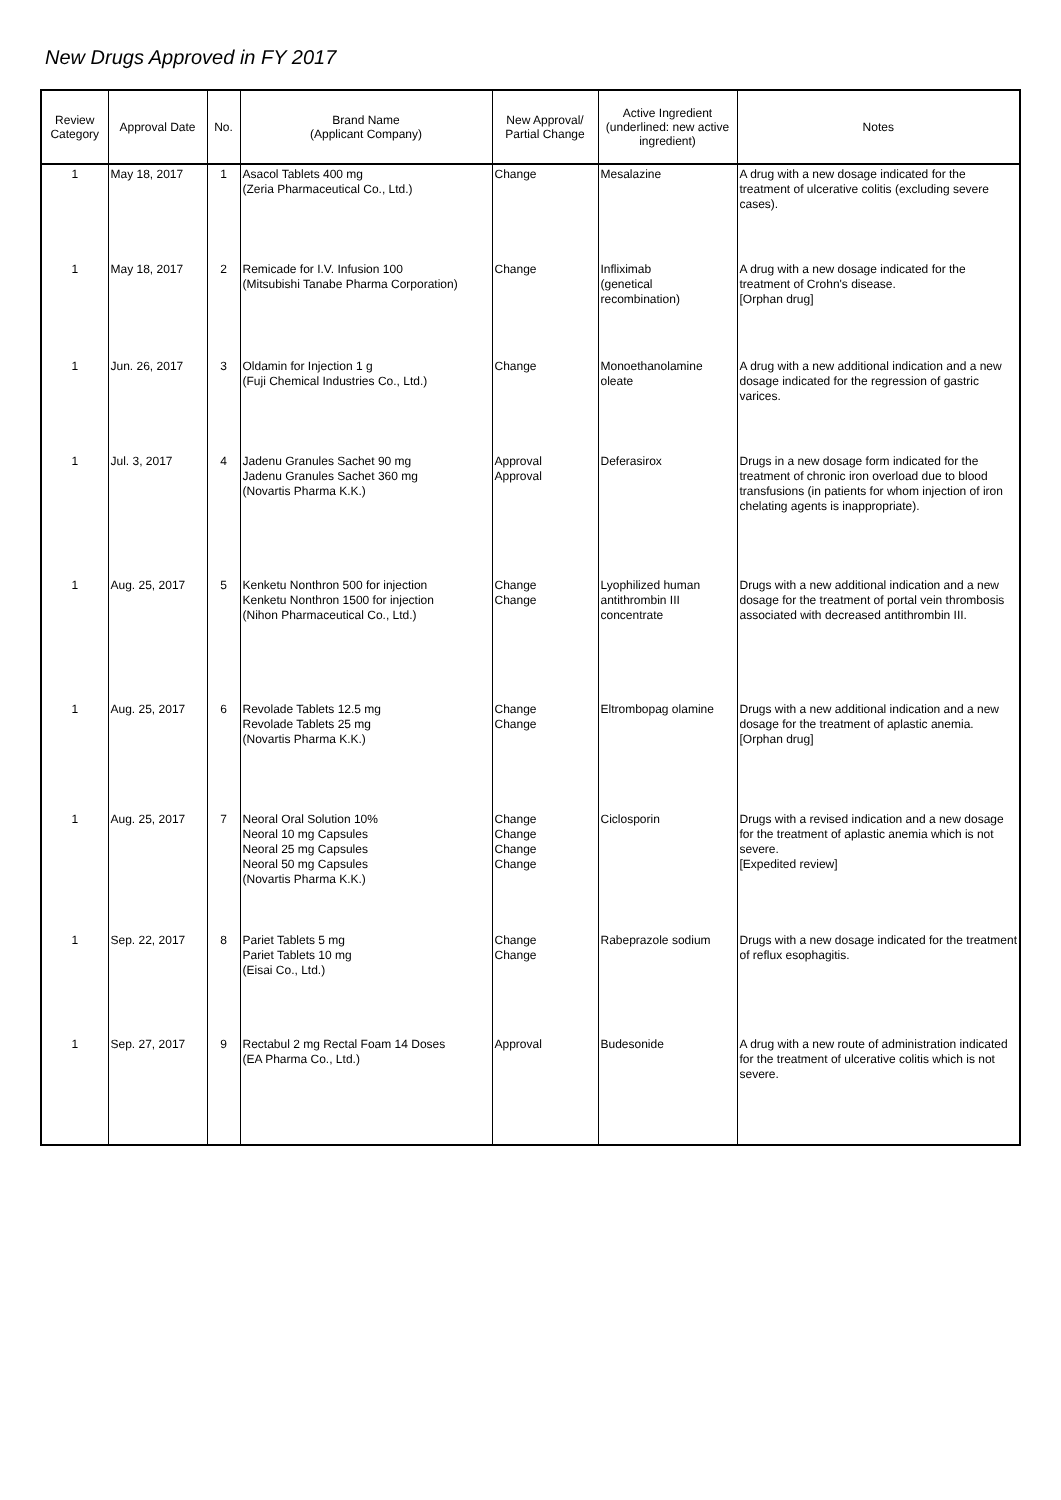New Drugs Approved in FY 2017
| Review Category | Approval Date | No. | Brand Name (Applicant Company) | New Approval/ Partial Change | Active Ingredient (underlined: new active ingredient) | Notes |
| --- | --- | --- | --- | --- | --- | --- |
| 1 | May 18, 2017 | 1 | Asacol Tablets 400 mg (Zeria Pharmaceutical Co., Ltd.) | Change | Mesalazine | A drug with a new dosage indicated for the treatment of ulcerative colitis (excluding severe cases). |
| 1 | May 18, 2017 | 2 | Remicade for I.V. Infusion 100 (Mitsubishi Tanabe Pharma Corporation) | Change | Infliximab (genetical recombination) | A drug with a new dosage indicated for the treatment of Crohn's disease. [Orphan drug] |
| 1 | Jun. 26, 2017 | 3 | Oldamin for Injection 1 g (Fuji Chemical Industries Co., Ltd.) | Change | Monoethanolamine oleate | A drug with a new additional indication and a new dosage indicated for the regression of gastric varices. |
| 1 | Jul. 3, 2017 | 4 | Jadenu Granules Sachet 90 mg Jadenu Granules Sachet 360 mg (Novartis Pharma K.K.) | Approval Approval | Deferasirox | Drugs in a new dosage form indicated for the treatment of chronic iron overload due to blood transfusions (in patients for whom injection of iron chelating agents is inappropriate). |
| 1 | Aug. 25, 2017 | 5 | Kenketu Nonthron 500 for injection Kenketu Nonthron 1500 for injection (Nihon Pharmaceutical Co., Ltd.) | Change Change | Lyophilized human antithrombin III concentrate | Drugs with a new additional indication and a new dosage for the treatment of portal vein thrombosis associated with decreased antithrombin III. |
| 1 | Aug. 25, 2017 | 6 | Revolade Tablets 12.5 mg Revolade Tablets 25 mg (Novartis Pharma K.K.) | Change Change | Eltrombopag olamine | Drugs with a new additional indication and a new dosage for the treatment of aplastic anemia. [Orphan drug] |
| 1 | Aug. 25, 2017 | 7 | Neoral Oral Solution 10% Neoral 10 mg Capsules Neoral 25 mg Capsules Neoral 50 mg Capsules (Novartis Pharma K.K.) | Change Change Change Change | Ciclosporin | Drugs with a revised indication and a new dosage for the treatment of aplastic anemia which is not severe. [Expedited review] |
| 1 | Sep. 22, 2017 | 8 | Pariet Tablets 5 mg Pariet Tablets 10 mg (Eisai Co., Ltd.) | Change Change | Rabeprazole sodium | Drugs with a new dosage indicated for the treatment of reflux esophagitis. |
| 1 | Sep. 27, 2017 | 9 | Rectabul 2 mg Rectal Foam 14 Doses (EA Pharma Co., Ltd.) | Approval | Budesonide | A drug with a new route of administration indicated for the treatment of ulcerative colitis which is not severe. |